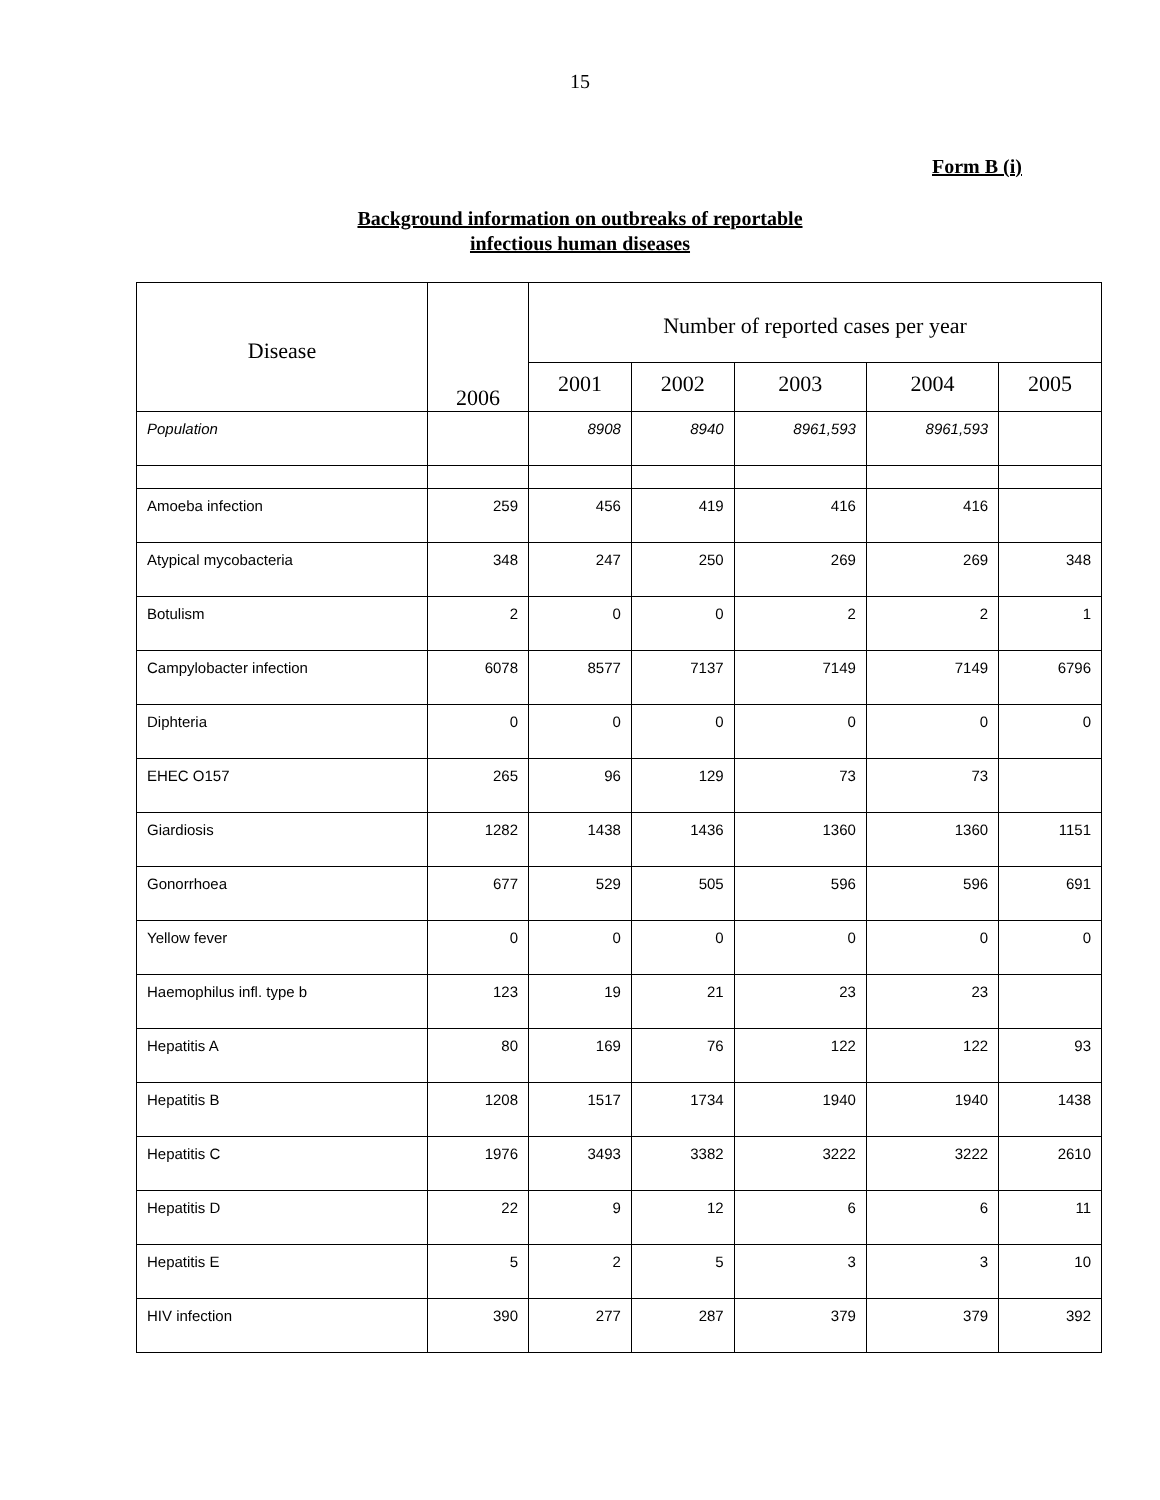15
Form B (i)
Background information on outbreaks of reportable
infectious human diseases
| Disease | 2006 | Number of reported cases per year | | | | |
| --- | --- | --- | --- | --- | --- | --- |
| | | 2001 | 2002 | 2003 | 2004 | 2005 |
| Population | | 8908 | 8940 | 8961,593 | 8961,593 | |
| Amoeba infection | 259 | 456 | 419 | 416 | 416 | |
| Atypical mycobacteria | 348 | 247 | 250 | 269 | 269 | 348 |
| Botulism | 2 | 0 | 0 | 2 | 2 | 1 |
| Campylobacter infection | 6078 | 8577 | 7137 | 7149 | 7149 | 6796 |
| Diphteria | 0 | 0 | 0 | 0 | 0 | 0 |
| EHEC O157 | 265 | 96 | 129 | 73 | 73 | |
| Giardiosis | 1282 | 1438 | 1436 | 1360 | 1360 | 1151 |
| Gonorrhoea | 677 | 529 | 505 | 596 | 596 | 691 |
| Yellow fever | 0 | 0 | 0 | 0 | 0 | 0 |
| Haemophilus infl. type b | 123 | 19 | 21 | 23 | 23 | |
| Hepatitis A | 80 | 169 | 76 | 122 | 122 | 93 |
| Hepatitis B | 1208 | 1517 | 1734 | 1940 | 1940 | 1438 |
| Hepatitis C | 1976 | 3493 | 3382 | 3222 | 3222 | 2610 |
| Hepatitis D | 22 | 9 | 12 | 6 | 6 | 11 |
| Hepatitis E | 5 | 2 | 5 | 3 | 3 | 10 |
| HIV infection | 390 | 277 | 287 | 379 | 379 | 392 |